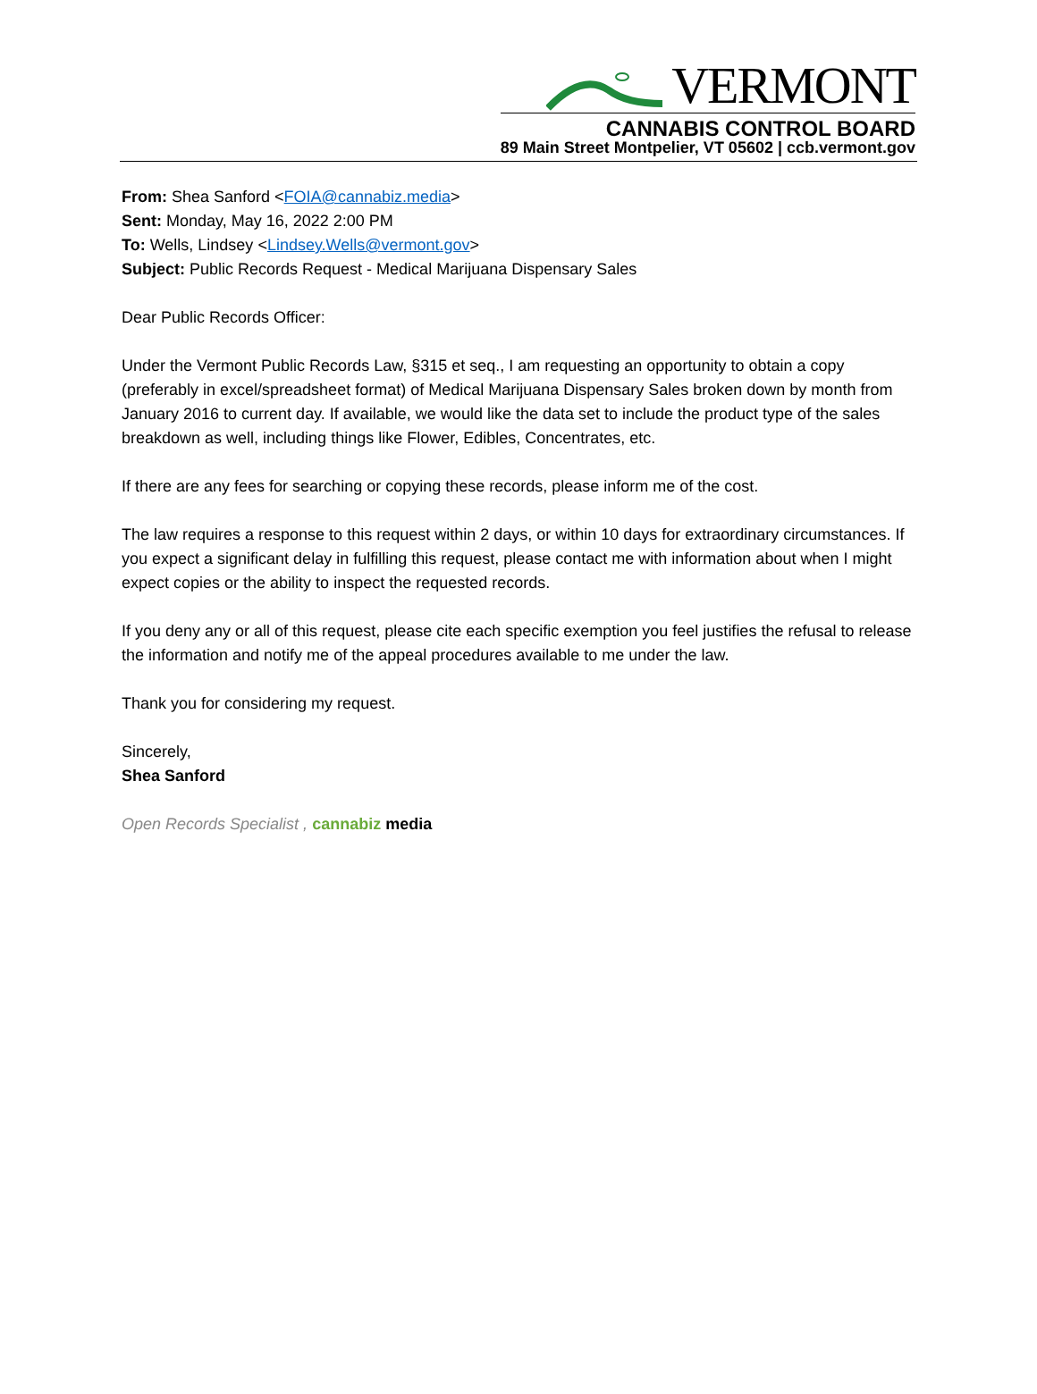VERMONT
CANNABIS CONTROL BOARD
89 Main Street Montpelier, VT 05602 | ccb.vermont.gov
From: Shea Sanford <FOIA@cannabiz.media>
Sent: Monday, May 16, 2022 2:00 PM
To: Wells, Lindsey <Lindsey.Wells@vermont.gov>
Subject: Public Records Request - Medical Marijuana Dispensary Sales
Dear Public Records Officer:
Under the Vermont Public Records Law, §315 et seq., I am requesting an opportunity to obtain a copy (preferably in excel/spreadsheet format) of Medical Marijuana Dispensary Sales broken down by month from January 2016 to current day. If available, we would like the data set to include the product type of the sales breakdown as well, including things like Flower, Edibles, Concentrates, etc.
If there are any fees for searching or copying these records, please inform me of the cost.
The law requires a response to this request within 2 days, or within 10 days for extraordinary circumstances. If you expect a significant delay in fulfilling this request, please contact me with information about when I might expect copies or the ability to inspect the requested records.
If you deny any or all of this request, please cite each specific exemption you feel justifies the refusal to release the information and notify me of the appeal procedures available to me under the law.
Thank you for considering my request.
Sincerely,
Shea Sanford
Open Records Specialist , cannabiz media